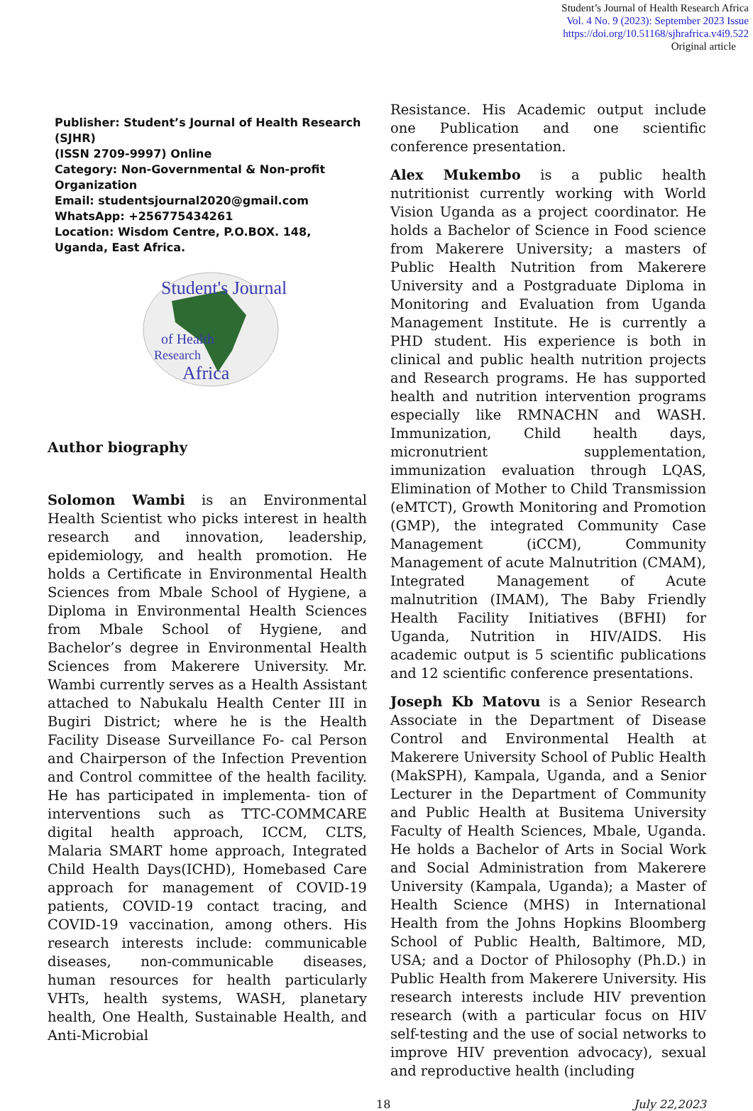Student’s Journal of Health Research Africa
Vol. 4 No. 9 (2023): September 2023 Issue
https://doi.org/10.51168/sjhrafrica.v4i9.522
Original article
Publisher: Student’s Journal of Health Research (SJHR)
(ISSN 2709-9997) Online
Category: Non-Governmental & Non-profit Organization
Email: studentsjournal2020@gmail.com
WhatsApp: +256775434261
Location: Wisdom Centre, P.O.BOX. 148, Uganda, East Africa.
Student's Journal
of Health
Research
Africa
Author biography
Solomon Wambi is an Environmental Health Scientist who picks interest in health research and innovation, leadership, epidemiology, and health promotion. He holds a Certificate in Environmental Health Sciences from Mbale School of Hygiene, a Diploma in Environmental Health Sciences from Mbale School of Hygiene, and Bachelor’s degree in Environmental Health Sciences from Makerere University. Mr. Wambi currently serves as a Health Assistant attached to Nabukalu Health Center III in Bugiri District; where he is the Health Facility Disease Surveillance Fo- cal Person and Chairperson of the Infection Prevention and Control committee of the health facility. He has participated in implementa- tion of interventions such as TTC-COMMCARE digital health approach, ICCM, CLTS, Malaria SMART home approach, Integrated Child Health Days(ICHD), Homebased Care approach for management of COVID-19 patients, COVID-19 contact tracing, and COVID-19 vaccination, among others. His research interests include: communicable diseases, non-communicable diseases, human resources for health particularly VHTs, health systems, WASH, planetary health, One Health, Sustainable Health, and Anti-Microbial
Resistance. His Academic output include one Publication and one scientific conference presentation.
Alex Mukembo is a public health nutritionist currently working with World Vision Uganda as a project coordinator. He holds a Bachelor of Science in Food science from Makerere University; a masters of Public Health Nutrition from Makerere University and a Postgraduate Diploma in Monitoring and Evaluation from Uganda Management Institute. He is currently a PHD student. His experience is both in clinical and public health nutrition projects and Research programs. He has supported health and nutrition intervention programs especially like RMNACHN and WASH. Immunization, Child health days, micronutrient supplementation, immunization evaluation through LQAS, Elimination of Mother to Child Transmission (eMTCT), Growth Monitoring and Promotion (GMP), the integrated Community Case Management (iCCM), Community Management of acute Malnutrition (CMAM), Integrated Management of Acute malnutrition (IMAM), The Baby Friendly Health Facility Initiatives (BFHI) for Uganda, Nutrition in HIV/AIDS. His academic output is 5 scientific publications and 12 scientific conference presentations.
Joseph Kb Matovu is a Senior Research Associate in the Department of Disease Control and Environmental Health at Makerere University School of Public Health (MakSPH), Kampala, Uganda, and a Senior Lecturer in the Department of Community and Public Health at Busitema University Faculty of Health Sciences, Mbale, Uganda. He holds a Bachelor of Arts in Social Work and Social Administration from Makerere University (Kampala, Uganda); a Master of Health Science (MHS) in International Health from the Johns Hopkins Bloomberg School of Public Health, Baltimore, MD, USA; and a Doctor of Philosophy (Ph.D.) in Public Health from Makerere University. His research interests include HIV prevention research (with a particular focus on HIV self-testing and the use of social networks to improve HIV prevention advocacy), sexual and reproductive health (including
18 July 22,2023